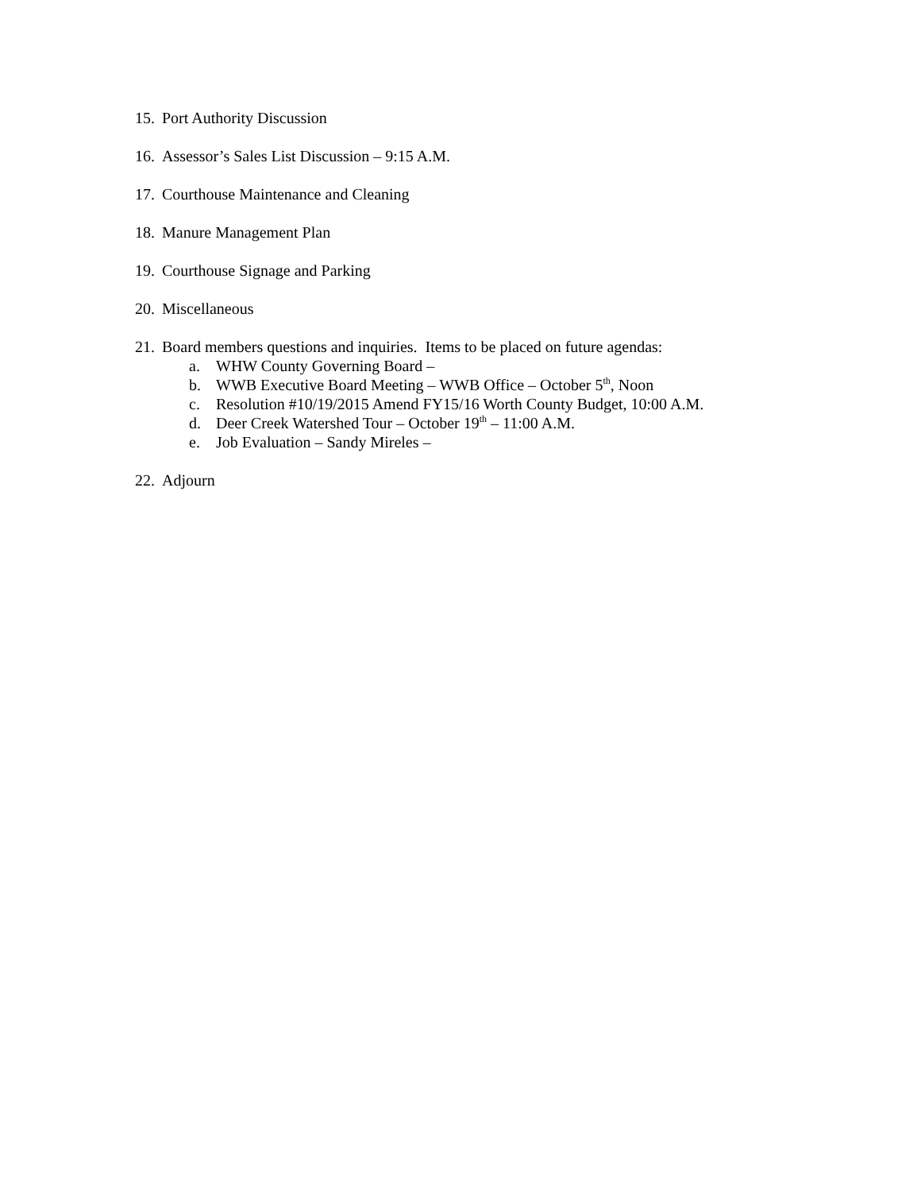15. Port Authority Discussion
16. Assessor’s Sales List Discussion – 9:15 A.M.
17. Courthouse Maintenance and Cleaning
18. Manure Management Plan
19. Courthouse Signage and Parking
20. Miscellaneous
21. Board members questions and inquiries. Items to be placed on future agendas:
a. WHW County Governing Board –
b. WWB Executive Board Meeting – WWB Office – October 5<sup>th</sup>, Noon
c. Resolution #10/19/2015 Amend FY15/16 Worth County Budget, 10:00 A.M.
d. Deer Creek Watershed Tour – October 19<sup>th</sup> – 11:00 A.M.
e. Job Evaluation – Sandy Mireles –
22. Adjourn